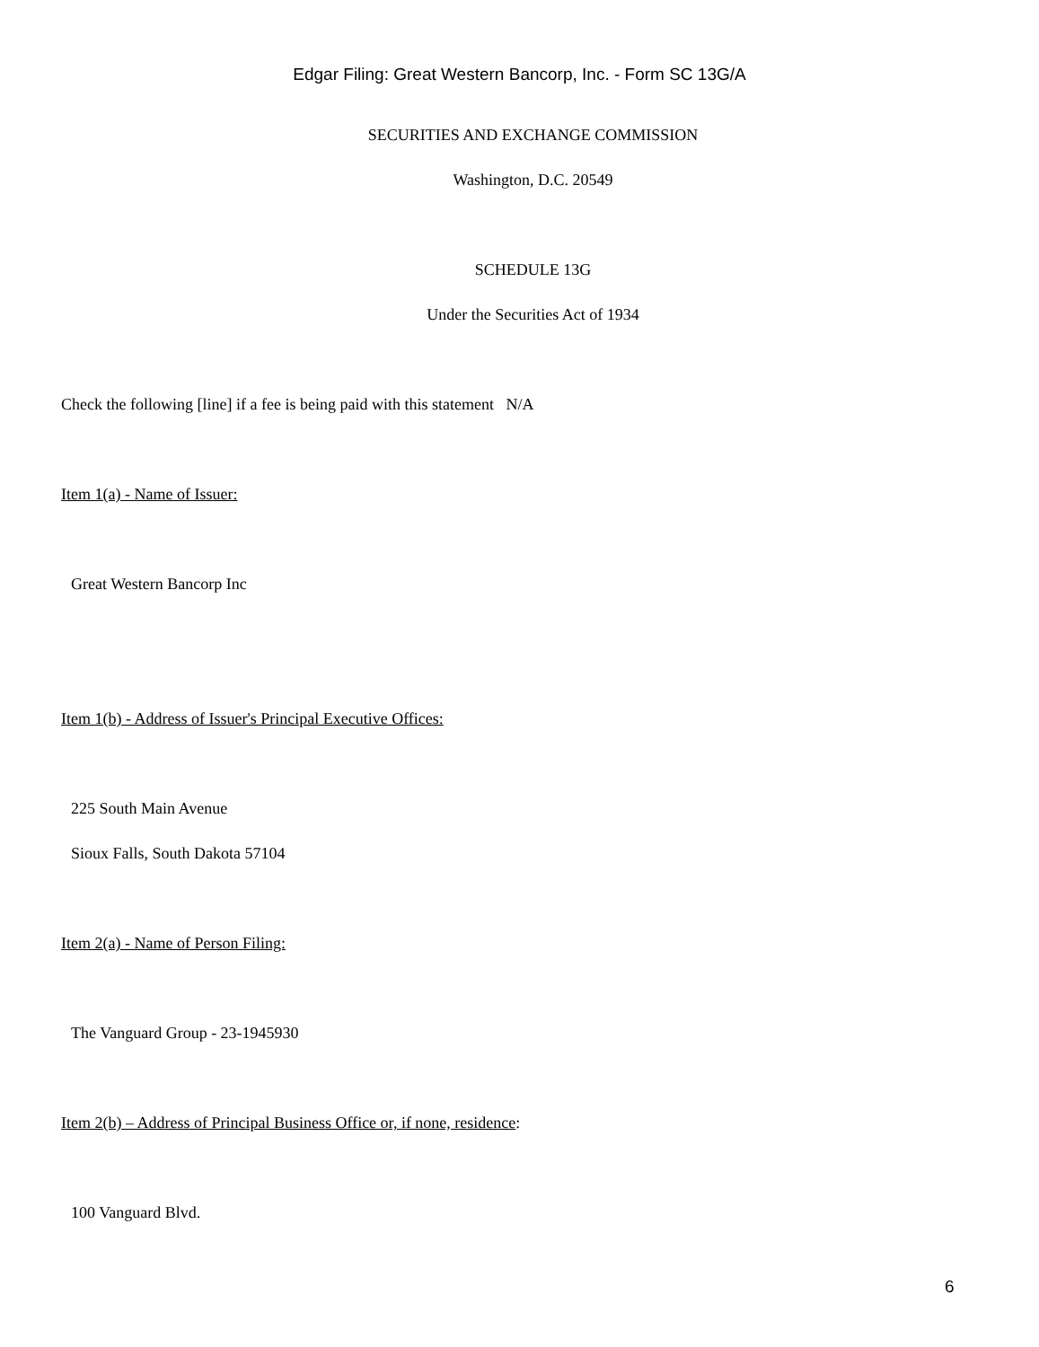Edgar Filing: Great Western Bancorp, Inc. - Form SC 13G/A
SECURITIES AND EXCHANGE COMMISSION
Washington, D.C. 20549
SCHEDULE 13G
Under the Securities Act of 1934
Check the following [line] if a fee is being paid with this statement N/A
Item 1(a) - Name of Issuer:
Great Western Bancorp Inc
Item 1(b) - Address of Issuer's Principal Executive Offices:
225 South Main Avenue
Sioux Falls, South Dakota 57104
Item 2(a) - Name of Person Filing:
The Vanguard Group - 23-1945930
Item 2(b) – Address of Principal Business Office or, if none, residence:
100 Vanguard Blvd.
6